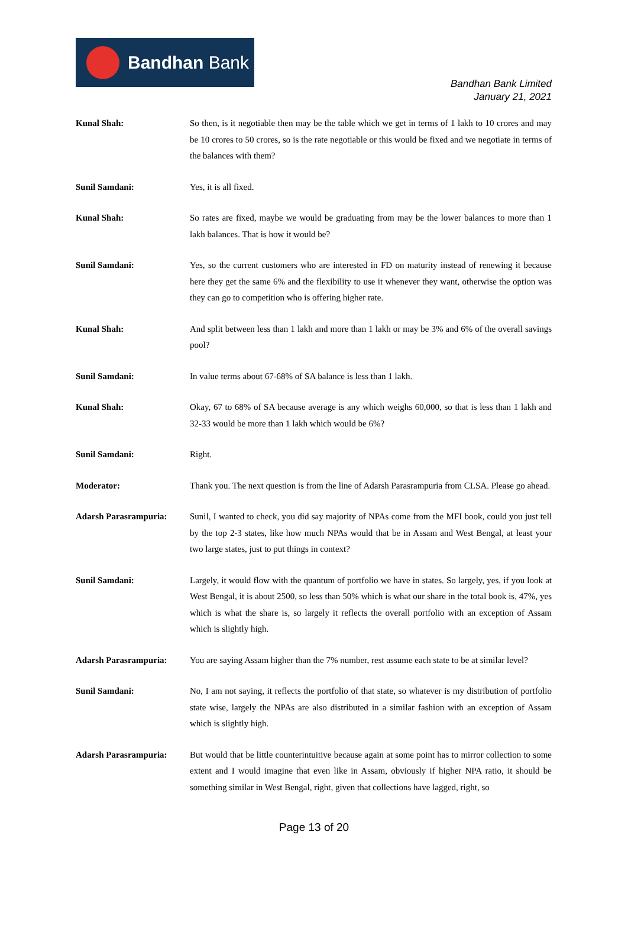Bandhan Bank
Bandhan Bank Limited
January 21, 2021
Kunal Shah: So then, is it negotiable then may be the table which we get in terms of 1 lakh to 10 crores and may be 10 crores to 50 crores, so is the rate negotiable or this would be fixed and we negotiate in terms of the balances with them?
Sunil Samdani: Yes, it is all fixed.
Kunal Shah: So rates are fixed, maybe we would be graduating from may be the lower balances to more than 1 lakh balances. That is how it would be?
Sunil Samdani: Yes, so the current customers who are interested in FD on maturity instead of renewing it because here they get the same 6% and the flexibility to use it whenever they want, otherwise the option was they can go to competition who is offering higher rate.
Kunal Shah: And split between less than 1 lakh and more than 1 lakh or may be 3% and 6% of the overall savings pool?
Sunil Samdani: In value terms about 67-68% of SA balance is less than 1 lakh.
Kunal Shah: Okay, 67 to 68% of SA because average is any which weighs 60,000, so that is less than 1 lakh and 32-33 would be more than 1 lakh which would be 6%?
Sunil Samdani: Right.
Moderator: Thank you. The next question is from the line of Adarsh Parasrampuria from CLSA. Please go ahead.
Adarsh Parasrampuria: Sunil, I wanted to check, you did say majority of NPAs come from the MFI book, could you just tell by the top 2-3 states, like how much NPAs would that be in Assam and West Bengal, at least your two large states, just to put things in context?
Sunil Samdani: Largely, it would flow with the quantum of portfolio we have in states. So largely, yes, if you look at West Bengal, it is about 2500, so less than 50% which is what our share in the total book is, 47%, yes which is what the share is, so largely it reflects the overall portfolio with an exception of Assam which is slightly high.
Adarsh Parasrampuria: You are saying Assam higher than the 7% number, rest assume each state to be at similar level?
Sunil Samdani: No, I am not saying, it reflects the portfolio of that state, so whatever is my distribution of portfolio state wise, largely the NPAs are also distributed in a similar fashion with an exception of Assam which is slightly high.
Adarsh Parasrampuria: But would that be little counterintuitive because again at some point has to mirror collection to some extent and I would imagine that even like in Assam, obviously if higher NPA ratio, it should be something similar in West Bengal, right, given that collections have lagged, right, so
Page 13 of 20